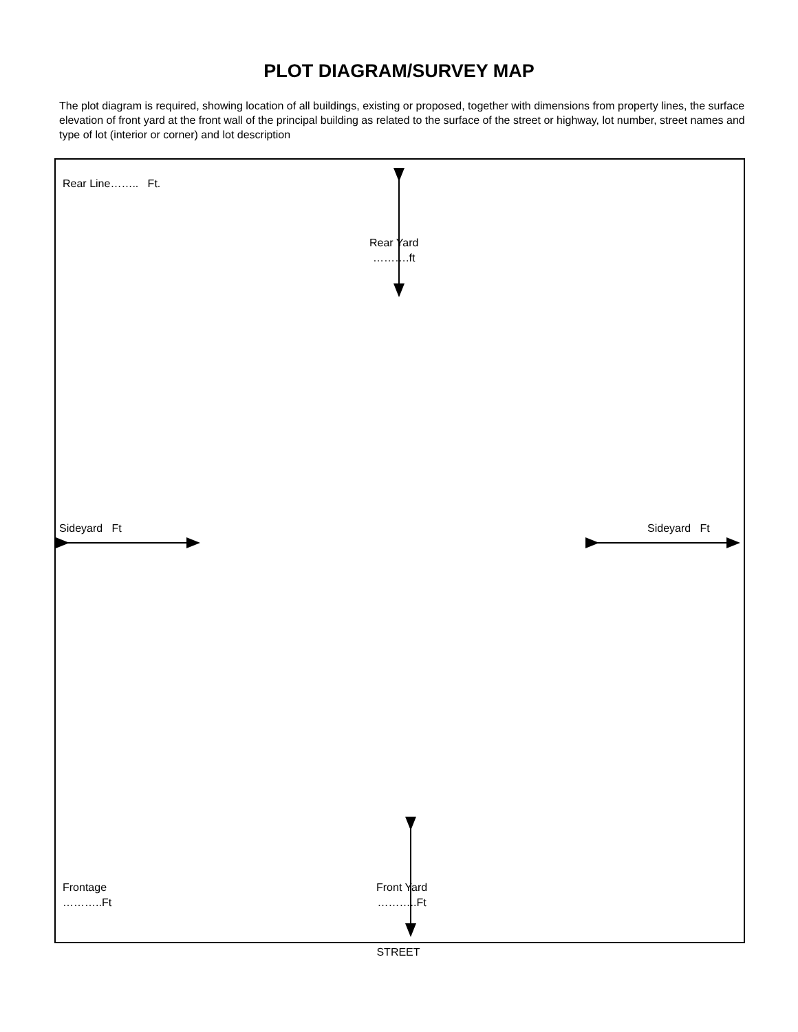PLOT DIAGRAM/SURVEY MAP
The plot diagram is required, showing location of all buildings, existing or proposed, together with dimensions from property lines, the surface elevation of front yard at the front wall of the principal building as related to the surface of the street or highway, lot number, street names and type of lot (interior or corner) and lot description
Rear Line…….. Ft.
Rear Yard
……….ft
Sideyard Ft Sideyard Ft
Frontage
………..Ft
Front Yard
………..Ft
STREET